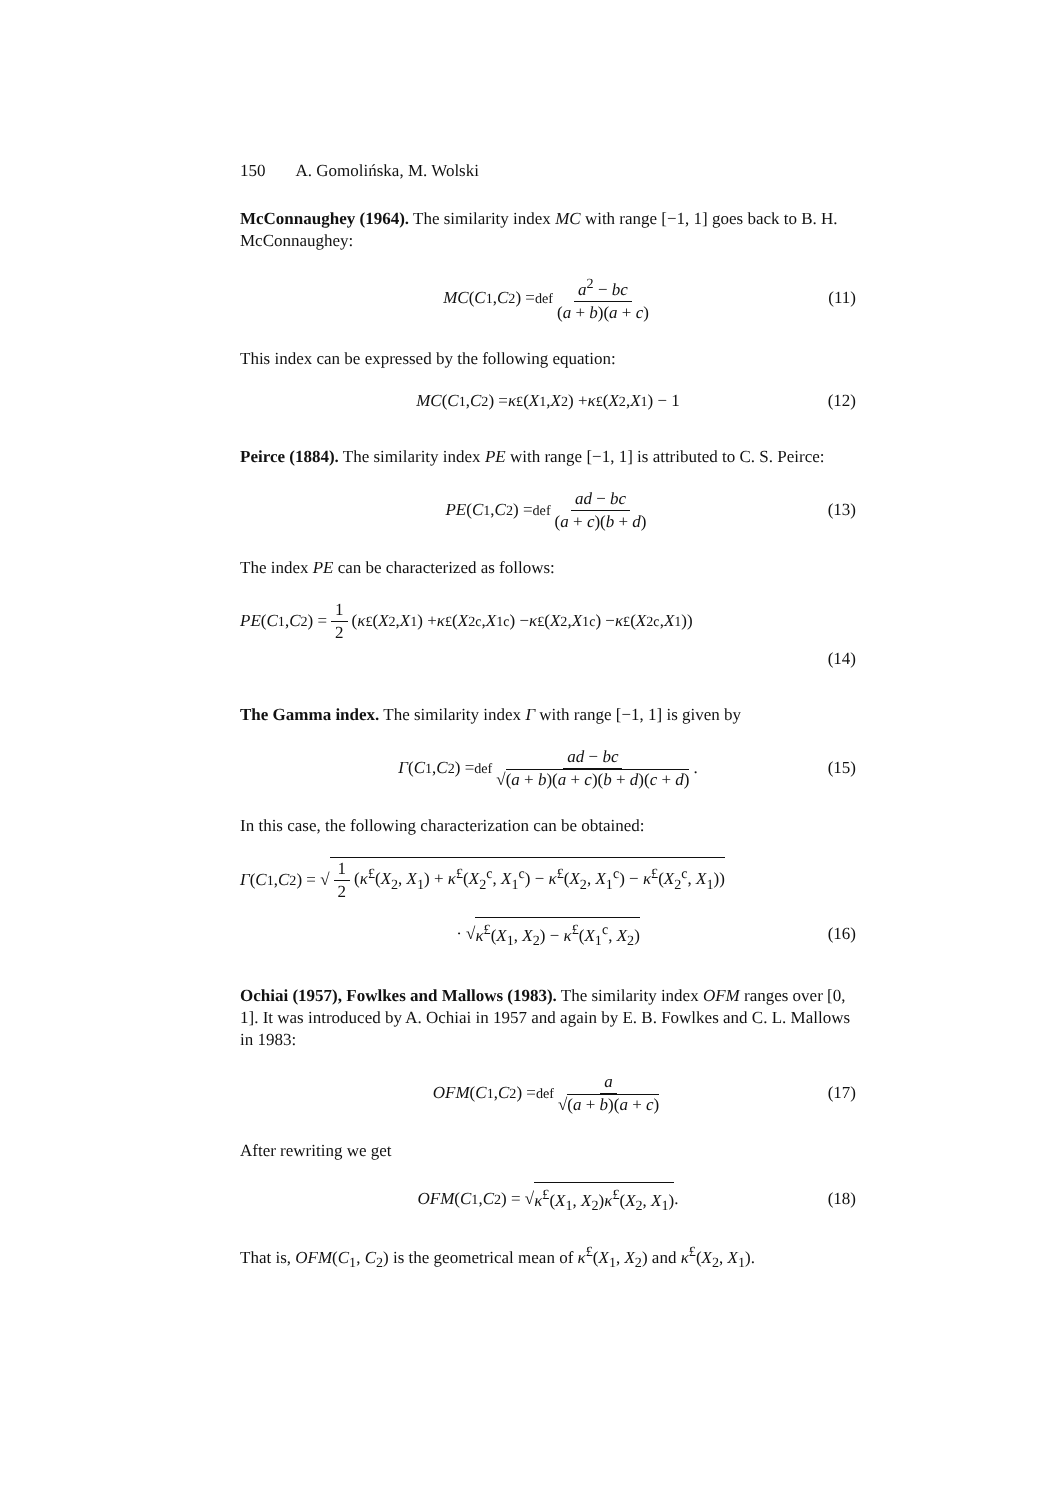150 A. Gomolińska, M. Wolski
McConnaughey (1964). The similarity index MC with range [−1, 1] goes back to B. H. McConnaughey:
MC (C<sub>1</sub>, C<sub>2</sub>) =<sup>def</sup> a<sup>2</sup> − bc (a + b)(a + c) (11)
This index can be expressed by the following equation:
MC (C<sub>1</sub>, C<sub>2</sub>) = κ<sup>£</sup>(X<sub>1</sub>, X<sub>2</sub>) + κ<sup>£</sup>(X<sub>2</sub>, X<sub>1</sub>) − 1 (12)
Peirce (1884). The similarity index PE with range [−1, 1] is attributed to C. S. Peirce:
PE (C<sub>1</sub>, C<sub>2</sub>) =<sup>def</sup> ad − bc (a + c)(b + d) (13)
The index PE can be characterized as follows:
PE (C<sub>1</sub>, C<sub>2</sub>) = 1 2 (κ<sup>£</sup>(X<sub>2</sub>, X<sub>1</sub>) + κ<sup>£</sup>(X<sub>2</sub><sup>c</sup>, X<sub>1</sub><sup>c</sup>) − κ<sup>£</sup>(X<sub>2</sub>, X<sub>1</sub><sup>c</sup>) − κ<sup>£</sup>(X<sub>2</sub><sup>c</sup>, X<sub>1</sub>))
(14)
The Gamma index. The similarity index Γ with range [−1, 1] is given by
Γ (C<sub>1</sub>, C<sub>2</sub>) =<sup>def</sup> ad − bc √(a + b)(a + c)(b + d)(c + d). (15)
In this case, the following characterization can be obtained:
Γ (C<sub>1</sub>, C<sub>2</sub>) = √ 1 2 (κ<sup>£</sup>(X<sub>2</sub>, X<sub>1</sub>) + κ<sup>£</sup>(X<sub>2</sub><sup>c</sup>, X<sub>1</sub><sup>c</sup>) − κ<sup>£</sup>(X<sub>2</sub>, X<sub>1</sub><sup>c</sup>) − κ<sup>£</sup>(X<sub>2</sub><sup>c</sup>, X<sub>1</sub>))
· √ κ<sup>£</sup>(X<sub>1</sub>, X<sub>2</sub>) − κ<sup>£</sup>(X<sub>1</sub><sup>c</sup>, X<sub>2</sub>) (16)
Ochiai (1957), Fowlkes and Mallows (1983). The similarity index OFM ranges over [0, 1]. It was introduced by A. Ochiai in 1957 and again by E. B. Fowlkes and C. L. Mallows in 1983:
OFM (C<sub>1</sub>, C<sub>2</sub>) =<sup>def</sup> a √(a + b)(a + c) (17)
After rewriting we get
OFM (C<sub>1</sub>, C<sub>2</sub>) = √ κ<sup>£</sup>(X<sub>1</sub>, X<sub>2</sub>)κ<sup>£</sup>(X<sub>2</sub>, X<sub>1</sub>). (18)
That is, OFM(C<sub>1</sub>, C<sub>2</sub>) is the geometrical mean of κ<sup>£</sup>(X<sub>1</sub>, X<sub>2</sub>) and κ<sup>£</sup>(X<sub>2</sub>, X<sub>1</sub>).